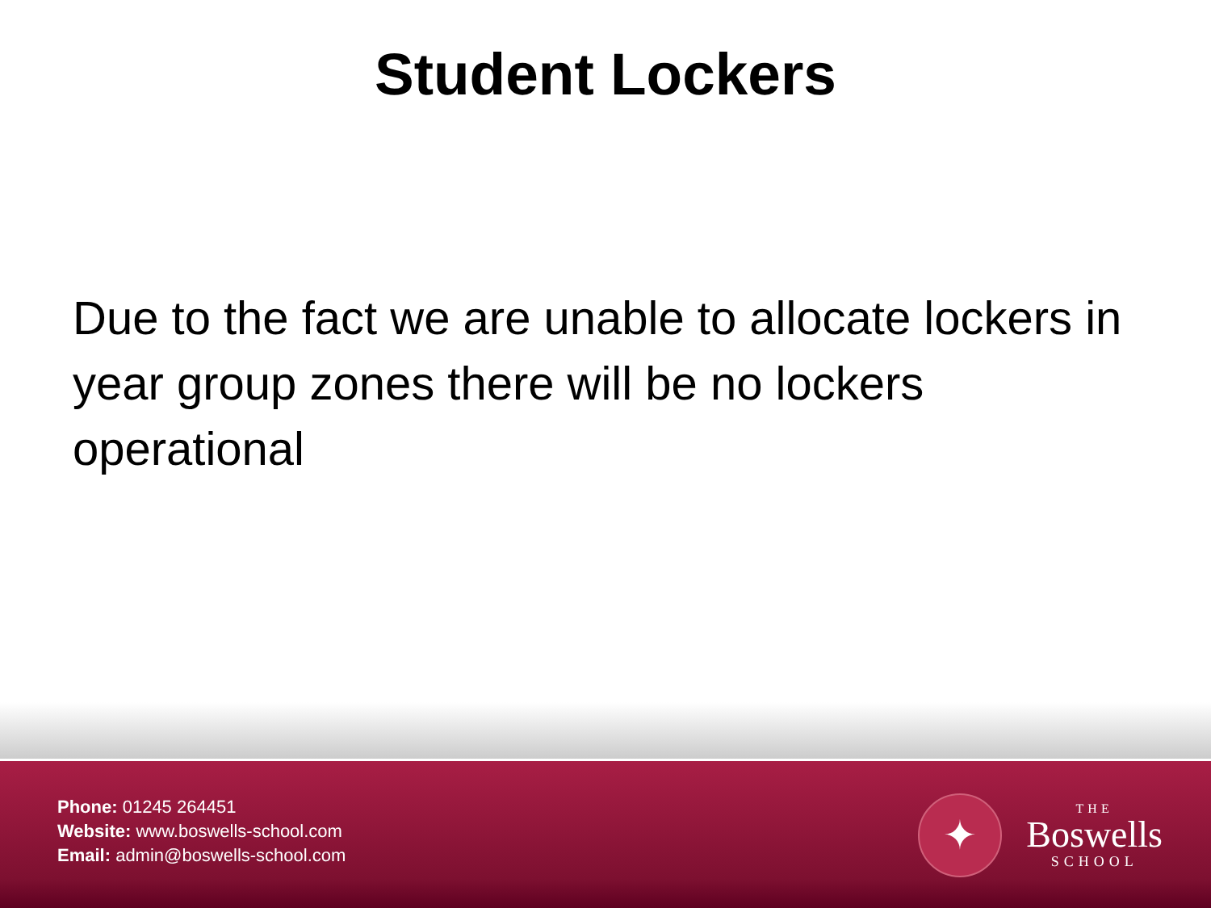Student Lockers
Due to the fact we are unable to allocate lockers in year group zones there will be no lockers operational
Phone: 01245 264451
Website: www.boswells-school.com
Email: admin@boswells-school.com
✦
THE
Boswells
SCHOOL